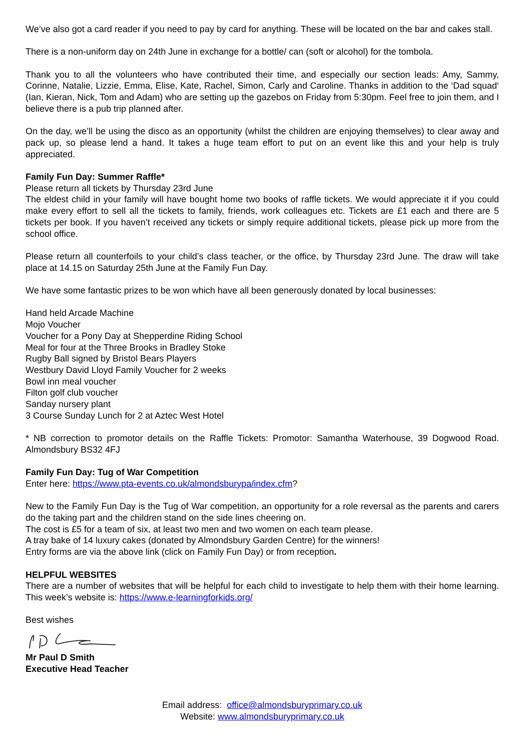We’ve also got a card reader if you need to pay by card for anything. These will be located on the bar and cakes stall.
There is a non-uniform day on 24th June in exchange for a bottle/ can (soft or alcohol) for the tombola.
Thank you to all the volunteers who have contributed their time, and especially our section leads: Amy, Sammy, Corinne, Natalie, Lizzie, Emma, Elise, Kate, Rachel, Simon, Carly and Caroline. Thanks in addition to the ‘Dad squad‘ (Ian, Kieran, Nick, Tom and Adam) who are setting up the gazebos on Friday from 5:30pm. Feel free to join them, and I believe there is a pub trip planned after.
On the day, we’ll be using the disco as an opportunity (whilst the children are enjoying themselves) to clear away and pack up, so please lend a hand. It takes a huge team effort to put on an event like this and your help is truly appreciated.
Family Fun Day: Summer Raffle*
Please return all tickets by Thursday 23rd June
The eldest child in your family will have bought home two books of raffle tickets. We would appreciate it if you could make every effort to sell all the tickets to family, friends, work colleagues etc. Tickets are £1 each and there are 5 tickets per book. If you haven’t received any tickets or simply require additional tickets, please pick up more from the school office.
Please return all counterfoils to your child’s class teacher, or the office, by Thursday 23rd June. The draw will take place at 14.15 on Saturday 25th June at the Family Fun Day.
We have some fantastic prizes to be won which have all been generously donated by local businesses:
Hand held Arcade Machine
Mojo Voucher
Voucher for a Pony Day at Shepperdine Riding School
Meal for four at the Three Brooks in Bradley Stoke
Rugby Ball signed by Bristol Bears Players
Westbury David Lloyd Family Voucher for 2 weeks
Bowl inn meal voucher
Filton golf club voucher
Sanday nursery plant
3 Course Sunday Lunch for 2 at Aztec West Hotel
* NB correction to promotor details on the Raffle Tickets: Promotor: Samantha Waterhouse, 39 Dogwood Road. Almondsbury BS32 4FJ
Family Fun Day: Tug of War Competition
Enter here: https://www.pta-events.co.uk/almondsburypa/index.cfm?
New to the Family Fun Day is the Tug of War competition, an opportunity for a role reversal as the parents and carers do the taking part and the children stand on the side lines cheering on.
The cost is £5 for a team of six, at least two men and two women on each team please.
A tray bake of 14 luxury cakes (donated by Almondsbury Garden Centre) for the winners!
Entry forms are via the above link (click on Family Fun Day) or from reception.
HELPFUL WEBSITES
There are a number of websites that will be helpful for each child to investigate to help them with their home learning. This week’s website is: https://www.e-learningforkids.org/
Best wishes
Mr Paul D Smith
Executive Head Teacher
Email address: office@almondsburyprimary.co.uk
Website: www.almondsburyprimary.co.uk